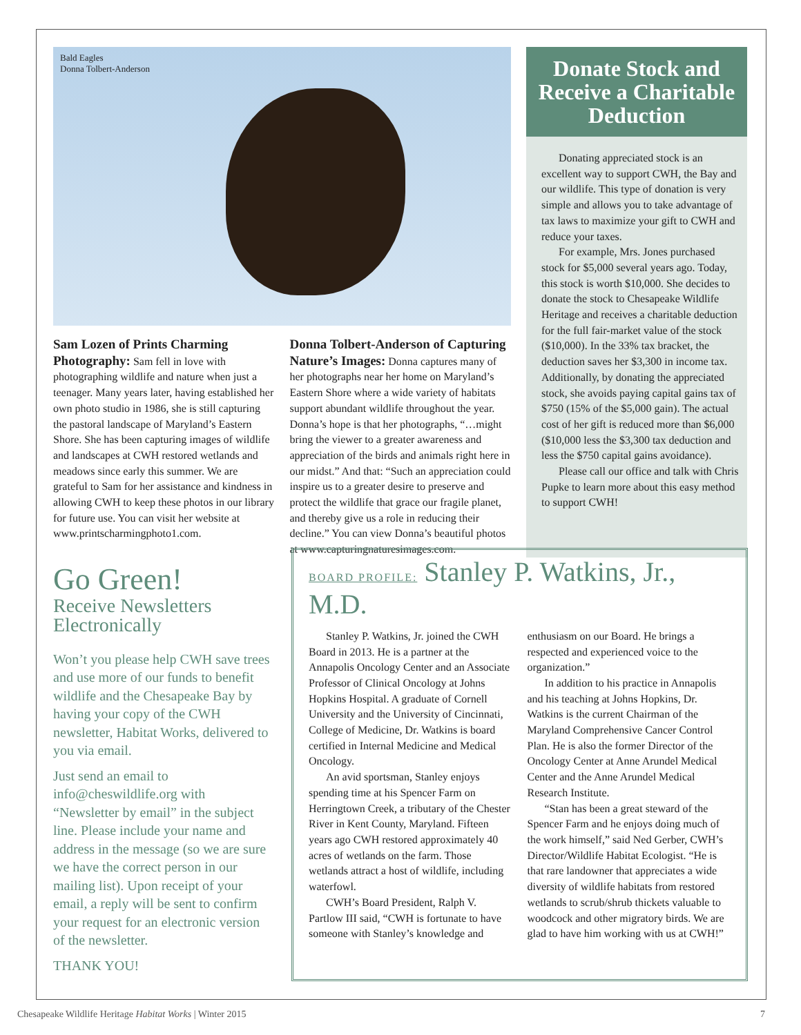Bald Eagles
Donna Tolbert-Anderson
Sam Lozen of Prints Charming Photography: Sam fell in love with photographing wildlife and nature when just a teenager. Many years later, having established her own photo studio in 1986, she is still capturing the pastoral landscape of Maryland’s Eastern Shore. She has been capturing images of wildlife and landscapes at CWH restored wetlands and meadows since early this summer. We are grateful to Sam for her assistance and kindness in allowing CWH to keep these photos in our library for future use. You can visit her website at www.printscharmingphoto1.com.
Donna Tolbert-Anderson of Capturing Nature’s Images: Donna captures many of her photographs near her home on Maryland’s Eastern Shore where a wide variety of habitats support abundant wildlife throughout the year. Donna’s hope is that her photographs, “…might bring the viewer to a greater awareness and appreciation of the birds and animals right here in our midst.” And that: “Such an appreciation could inspire us to a greater desire to preserve and protect the wildlife that grace our fragile planet, and thereby give us a role in reducing their decline.” You can view Donna’s beautiful photos at www.capturingnaturesimages.com.
Donate Stock and Receive a Charitable Deduction
Donating appreciated stock is an excellent way to support CWH, the Bay and our wildlife. This type of donation is very simple and allows you to take advantage of tax laws to maximize your gift to CWH and reduce your taxes.
For example, Mrs. Jones purchased stock for $5,000 several years ago. Today, this stock is worth $10,000. She decides to donate the stock to Chesapeake Wildlife Heritage and receives a charitable deduction for the full fair-market value of the stock ($10,000). In the 33% tax bracket, the deduction saves her $3,300 in income tax. Additionally, by donating the appreciated stock, she avoids paying capital gains tax of $750 (15% of the $5,000 gain). The actual cost of her gift is reduced more than $6,000 ($10,000 less the $3,300 tax deduction and less the $750 capital gains avoidance).
Please call our office and talk with Chris Pupke to learn more about this easy method to support CWH!
Go Green!
Receive Newsletters Electronically
Won’t you please help CWH save trees and use more of our funds to benefit wildlife and the Chesapeake Bay by having your copy of the CWH newsletter, Habitat Works, delivered to you via email.
Just send an email to info@cheswildlife.org with “Newsletter by email” in the subject line. Please include your name and address in the message (so we are sure we have the correct person in our mailing list). Upon receipt of your email, a reply will be sent to confirm your request for an electronic version of the newsletter.
THANK YOU!
BOARD PROFILE: Stanley P. Watkins, Jr., M.D.
Stanley P. Watkins, Jr. joined the CWH Board in 2013. He is a partner at the Annapolis Oncology Center and an Associate Professor of Clinical Oncology at Johns Hopkins Hospital. A graduate of Cornell University and the University of Cincinnati, College of Medicine, Dr. Watkins is board certified in Internal Medicine and Medical Oncology.
An avid sportsman, Stanley enjoys spending time at his Spencer Farm on Herringtown Creek, a tributary of the Chester River in Kent County, Maryland. Fifteen years ago CWH restored approximately 40 acres of wetlands on the farm. Those wetlands attract a host of wildlife, including waterfowl.
CWH’s Board President, Ralph V. Partlow III said, “CWH is fortunate to have someone with Stanley’s knowledge and enthusiasm on our Board. He brings a respected and experienced voice to the organization.”
In addition to his practice in Annapolis and his teaching at Johns Hopkins, Dr. Watkins is the current Chairman of the Maryland Comprehensive Cancer Control Plan. He is also the former Director of the Oncology Center at Anne Arundel Medical Center and the Anne Arundel Medical Research Institute.
“Stan has been a great steward of the Spencer Farm and he enjoys doing much of the work himself,” said Ned Gerber, CWH’s Director/Wildlife Habitat Ecologist. “He is that rare landowner that appreciates a wide diversity of wildlife habitats from restored wetlands to scrub/shrub thickets valuable to woodcock and other migratory birds. We are glad to have him working with us at CWH!”
Chesapeake Wildlife Heritage Habitat Works | Winter 2015 7